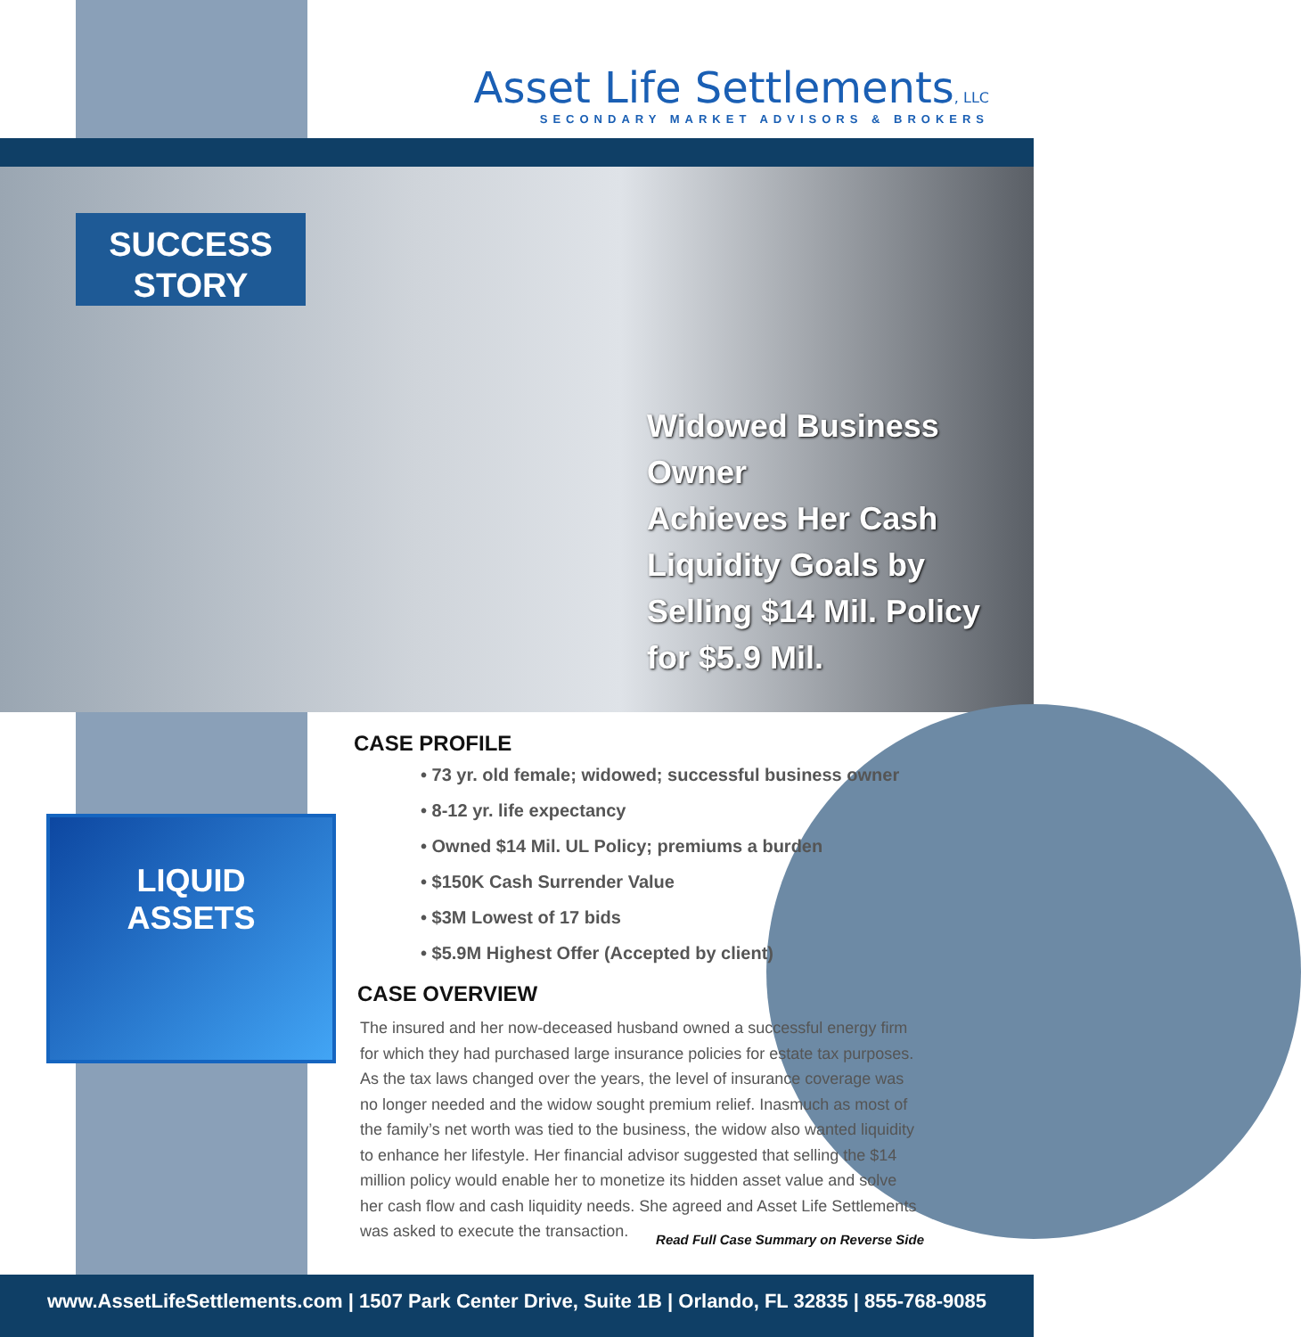Asset Life Settlements, LLC
SECONDARY MARKET ADVISORS & BROKERS
SUCCESS
STORY
Widowed Business Owner
Achieves Her Cash
Liquidity Goals by
Selling $14 Mil. Policy
for $5.9 Mil.
LIQUID
ASSETS
CASE PROFILE
• 73 yr. old female; widowed; successful business owner
• 8-12 yr. life expectancy
• Owned $14 Mil. UL Policy; premiums a burden
• $150K Cash Surrender Value
• $3M Lowest of 17 bids
• $5.9M Highest Offer (Accepted by client)
CASE OVERVIEW
The insured and her now-deceased husband owned a successful energy firm for which they had purchased large insurance policies for estate tax purposes. As the tax laws changed over the years, the level of insurance coverage was no longer needed and the widow sought premium relief. Inasmuch as most of the family’s net worth was tied to the business, the widow also wanted liquidity to enhance her lifestyle. Her financial advisor suggested that selling the $14 million policy would enable her to monetize its hidden asset value and solve her cash flow and cash liquidity needs. She agreed and Asset Life Settlements was asked to execute the transaction.
Read Full Case Summary on Reverse Side
www.AssetLifeSettlements.com | 1507 Park Center Drive, Suite 1B | Orlando, FL 32835 | 855-768-9085